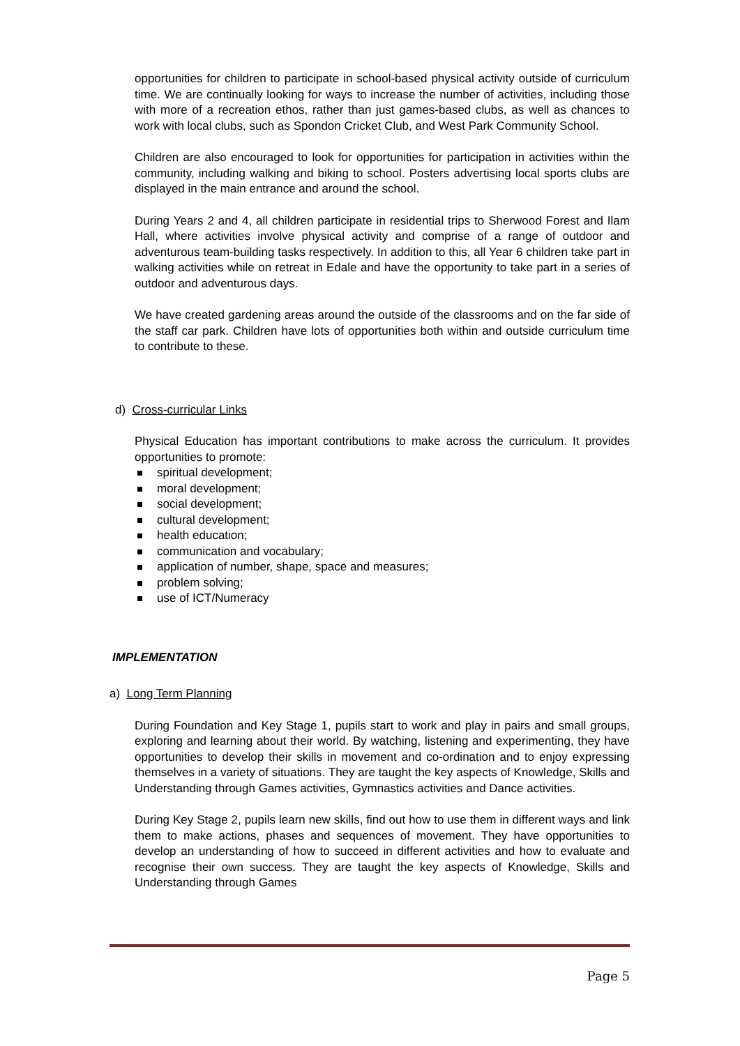opportunities for children to participate in school-based physical activity outside of curriculum time. We are continually looking for ways to increase the number of activities, including those with more of a recreation ethos, rather than just games-based clubs, as well as chances to work with local clubs, such as Spondon Cricket Club, and West Park Community School.
Children are also encouraged to look for opportunities for participation in activities within the community, including walking and biking to school. Posters advertising local sports clubs are displayed in the main entrance and around the school.
During Years 2 and 4, all children participate in residential trips to Sherwood Forest and Ilam Hall, where activities involve physical activity and comprise of a range of outdoor and adventurous team-building tasks respectively. In addition to this, all Year 6 children take part in walking activities while on retreat in Edale and have the opportunity to take part in a series of outdoor and adventurous days.
We have created gardening areas around the outside of the classrooms and on the far side of the staff car park. Children have lots of opportunities both within and outside curriculum time to contribute to these.
d) Cross-curricular Links
Physical Education has important contributions to make across the curriculum. It provides opportunities to promote:
spiritual development;
moral development;
social development;
cultural development;
health education;
communication and vocabulary;
application of number, shape, space and measures;
problem solving;
use of ICT/Numeracy
IMPLEMENTATION
a) Long Term Planning
During Foundation and Key Stage 1, pupils start to work and play in pairs and small groups, exploring and learning about their world. By watching, listening and experimenting, they have opportunities to develop their skills in movement and co-ordination and to enjoy expressing themselves in a variety of situations. They are taught the key aspects of Knowledge, Skills and Understanding through Games activities, Gymnastics activities and Dance activities.
During Key Stage 2, pupils learn new skills, find out how to use them in different ways and link them to make actions, phases and sequences of movement. They have opportunities to develop an understanding of how to succeed in different activities and how to evaluate and recognise their own success. They are taught the key aspects of Knowledge, Skills and Understanding through Games
Page 5